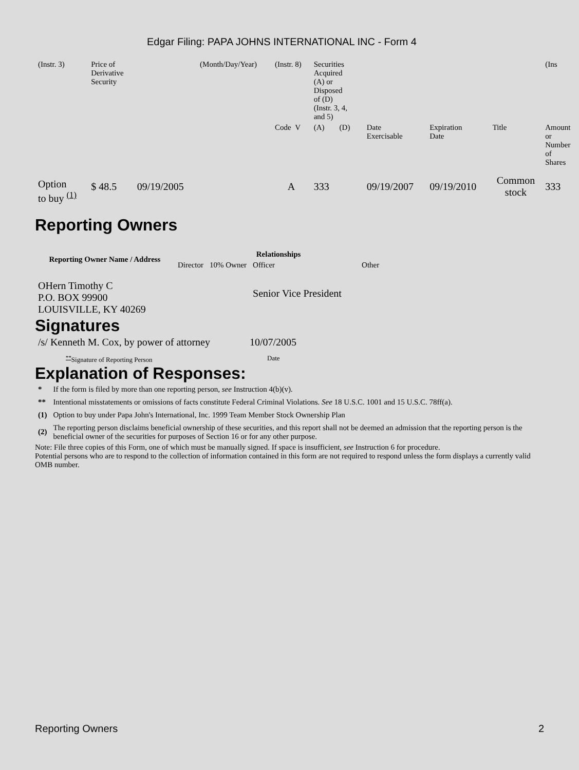Edgar Filing: PAPA JOHNS INTERNATIONAL INC - Form 4
| (Instr. 3) | Price of Derivative Security | | (Month/Day/Year) | (Instr. 8) | Securities Acquired (A) or Disposed of (D) (Instr. 3, 4, and 5) | | | | | | (Ins |
| | | | | Code V | (A) | (D) | | Date Exercisable | Expiration Date | Title | Amount or Number of Shares |
| Option to buy <sup>(1)</sup> | $ 48.5 | 09/19/2005 | | A | 333 | | | 09/19/2007 | 09/19/2010 | Common stock | 333 |
Reporting Owners
| Reporting Owner Name / Address | Relationships | | | |
| --- | --- | --- | --- | --- |
| | Director | 10% Owner | Officer | Other |
| OHern Timothy C P.O. BOX 99900 LOUISVILLE, KY 40269 | | | Senior Vice President | |
Signatures
| /s/ Kenneth M. Cox, by power of attorney | 10/07/2005 |
| <sup>**</sup> Signature of Reporting Person | Date |
Explanation of Responses:
| * | If the form is filed by more than one reporting person, see Instruction 4(b)(v). |
| ** | Intentional misstatements or omissions of facts constitute Federal Criminal Violations. See 18 U.S.C. 1001 and 15 U.S.C. 78ff(a). |
| (1) | Option to buy under Papa John's International, Inc. 1999 Team Member Stock Ownership Plan |
| (2) | The reporting person disclaims beneficial ownership of these securities, and this report shall not be deemed an admission that the reporting person is the beneficial owner of the securities for purposes of Section 16 or for any other purpose. |
Note: File three copies of this Form, one of which must be manually signed. If space is insufficient, see Instruction 6 for procedure.
Potential persons who are to respond to the collection of information contained in this form are not required to respond unless the form displays a currently valid OMB number.
Reporting Owners 2